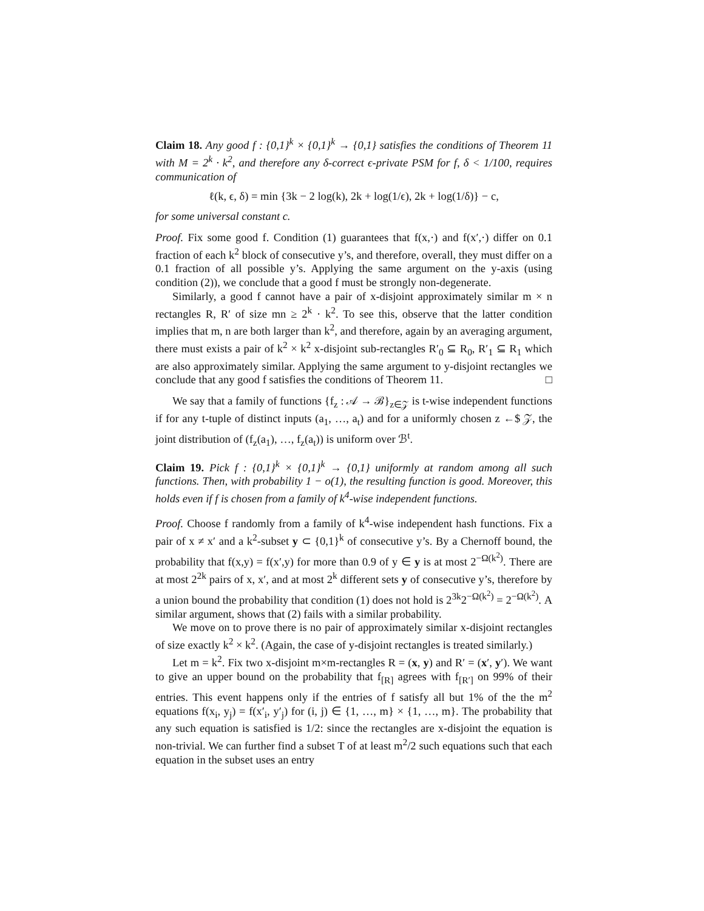Claim 18. Any good f : {0,1}<sup>k</sup> × {0,1}<sup>k</sup> → {0,1} satisfies the conditions of Theorem 11 with M = 2<sup>k</sup> · k<sup>2</sup>, and therefore any δ-correct ϵ-private PSM for f, δ < 1/100, requires communication of
ℓ(k, ϵ, δ) = min {3k − 2 log(k), 2k + log(1/ϵ), 2k + log(1/δ)} − c,
for some universal constant c.
Proof. Fix some good f. Condition (1) guarantees that f(x,·) and f(x′,·) differ on 0.1 fraction of each k<sup>2</sup> block of consecutive y’s, and therefore, overall, they must differ on a 0.1 fraction of all possible y’s. Applying the same argument on the y-axis (using condition (2)), we conclude that a good f must be strongly non-degenerate.
Similarly, a good f cannot have a pair of x-disjoint approximately similar m × n rectangles R, R′ of size mn ≥ 2<sup>k</sup> · k<sup>2</sup>. To see this, observe that the latter condition implies that m, n are both larger than k<sup>2</sup>, and therefore, again by an averaging argument, there must exists a pair of k<sup>2</sup> × k<sup>2</sup> x-disjoint sub-rectangles R′<sub>0</sub> ⊆ R<sub>0</sub>, R′<sub>1</sub> ⊆ R<sub>1</sub> which are also approximately similar. Applying the same argument to y-disjoint rectangles we conclude that any good f satisfies the conditions of Theorem 11. □
We say that a family of functions {f<sub>z</sub> : 𝒜 → ℬ}<sub>z∈𝒵</sub> is t-wise independent functions if for any t-tuple of distinct inputs (a<sub>1</sub>, …, a<sub>t</sub>) and for a uniformly chosen z ←$ 𝒵, the joint distribution of (f<sub>z</sub>(a<sub>1</sub>), …, f<sub>z</sub>(a<sub>t</sub>)) is uniform over ℬ<sup>t</sup>.
Claim 19. Pick f : {0,1}<sup>k</sup> × {0,1}<sup>k</sup> → {0,1} uniformly at random among all such functions. Then, with probability 1 − o(1), the resulting function is good. Moreover, this holds even if f is chosen from a family of k<sup>4</sup>-wise independent functions.
Proof. Choose f randomly from a family of k<sup>4</sup>-wise independent hash functions. Fix a pair of x ≠ x′ and a k<sup>2</sup>-subset y ⊂ {0,1}<sup>k</sup> of consecutive y’s. By a Chernoff bound, the probability that f(x,y) = f(x′,y) for more than 0.9 of y ∈ y is at most 2<sup>−Ω(k<sup>2</sup>)</sup>. There are at most 2<sup>2k</sup> pairs of x, x′, and at most 2<sup>k</sup> different sets y of consecutive y’s, therefore by a union bound the probability that condition (1) does not hold is 2<sup>3k</sup>2<sup>−Ω(k<sup>2</sup>)</sup> = 2<sup>−Ω(k<sup>2</sup>)</sup>. A similar argument, shows that (2) fails with a similar probability.
We move on to prove there is no pair of approximately similar x-disjoint rectangles of size exactly k<sup>2</sup> × k<sup>2</sup>. (Again, the case of y-disjoint rectangles is treated similarly.)
Let m = k<sup>2</sup>. Fix two x-disjoint m×m-rectangles R = (x, y) and R′ = (x′, y′). We want to give an upper bound on the probability that f<sub>[R]</sub> agrees with f<sub>[R′]</sub> on 99% of their entries. This event happens only if the entries of f satisfy all but 1% of the the m<sup>2</sup> equations f(x<sub>i</sub>, y<sub>j</sub>) = f(x′<sub>i</sub>, y′<sub>j</sub>) for (i, j) ∈ {1, …, m} × {1, …, m}. The probability that any such equation is satisfied is 1/2: since the rectangles are x-disjoint the equation is non-trivial. We can further find a subset T of at least m<sup>2</sup>/2 such equations such that each equation in the subset uses an entry